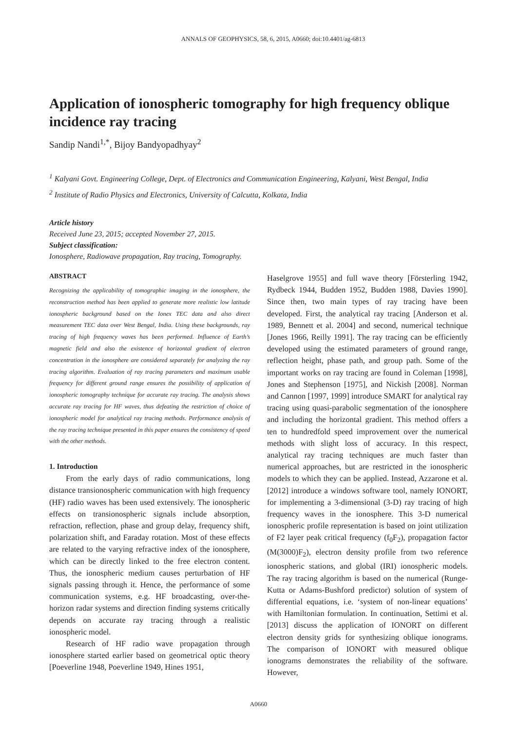ANNALS OF GEOPHYSICS, 58, 6, 2015, A0660; doi:10.4401/ag-6813
Application of ionospheric tomography for high frequency oblique incidence ray tracing
Sandip Nandi<sup>1,*</sup>, Bijoy Bandyopadhyay<sup>2</sup>
<sup>1</sup> Kalyani Govt. Engineering College, Dept. of Electronics and Communication Engineering, Kalyani, West Bengal, India
<sup>2</sup> Institute of Radio Physics and Electronics, University of Calcutta, Kolkata, India
Article history
Received June 23, 2015; accepted November 27, 2015.
Subject classification:
Ionosphere, Radiowave propagation, Ray tracing, Tomography.
ABSTRACT
Recognizing the applicability of tomographic imaging in the ionosphere, the reconstruction method has been applied to generate more realistic low latitude ionospheric background based on the Ionex TEC data and also direct measurement TEC data over West Bengal, India. Using these backgrounds, ray tracing of high frequency waves has been performed. Influence of Earth’s magnetic field and also the existence of horizontal gradient of electron concentration in the ionosphere are considered separately for analyzing the ray tracing algorithm. Evaluation of ray tracing parameters and maximum usable frequency for different ground range ensures the possibility of application of ionospheric tomography technique for accurate ray tracing. The analysis shows accurate ray tracing for HF waves, thus defeating the restriction of choice of ionospheric model for analytical ray tracing methods. Performance analysis of the ray tracing technique presented in this paper ensures the consistency of speed with the other methods.
1. Introduction
From the early days of radio communications, long distance transionospheric communication with high frequency (HF) radio waves has been used extensively. The ionospheric effects on transionospheric signals include absorption, refraction, reflection, phase and group delay, frequency shift, polarization shift, and Faraday rotation. Most of these effects are related to the varying refractive index of the ionosphere, which can be directly linked to the free electron content. Thus, the ionospheric medium causes perturbation of HF signals passing through it. Hence, the performance of some communication systems, e.g. HF broadcasting, over-the-horizon radar systems and direction finding systems critically depends on accurate ray tracing through a realistic ionospheric model.
Research of HF radio wave propagation through ionosphere started earlier based on geometrical optic theory [Poeverline 1948, Poeverline 1949, Hines 1951,
Haselgrove 1955] and full wave theory [Försterling 1942, Rydbeck 1944, Budden 1952, Budden 1988, Davies 1990]. Since then, two main types of ray tracing have been developed. First, the analytical ray tracing [Anderson et al. 1989, Bennett et al. 2004] and second, numerical technique [Jones 1966, Reilly 1991]. The ray tracing can be efficiently developed using the estimated parameters of ground range, reflection height, phase path, and group path. Some of the important works on ray tracing are found in Coleman [1998], Jones and Stephenson [1975], and Nickish [2008]. Norman and Cannon [1997, 1999] introduce SMART for analytical ray tracing using quasi-parabolic segmentation of the ionosphere and including the horizontal gradient. This method offers a ten to hundredfold speed improvement over the numerical methods with slight loss of accuracy. In this respect, analytical ray tracing techniques are much faster than numerical approaches, but are restricted in the ionospheric models to which they can be applied. Instead, Azzarone et al. [2012] introduce a windows software tool, namely IONORT, for implementing a 3-dimensional (3-D) ray tracing of high frequency waves in the ionosphere. This 3-D numerical ionospheric profile representation is based on joint utilization of F2 layer peak critical frequency (f<sub>0</sub>F<sub>2</sub>), propagation factor (M(3000)F<sub>2</sub>), electron density profile from two reference ionospheric stations, and global (IRI) ionospheric models. The ray tracing algorithm is based on the numerical (Runge-Kutta or Adams-Bushford predictor) solution of system of differential equations, i.e. ‘system of non-linear equations’ with Hamiltonian formulation. In continuation, Settimi et al. [2013] discuss the application of IONORT on different electron density grids for synthesizing oblique ionograms. The comparison of IONORT with measured oblique ionograms demonstrates the reliability of the software. However,
A0660